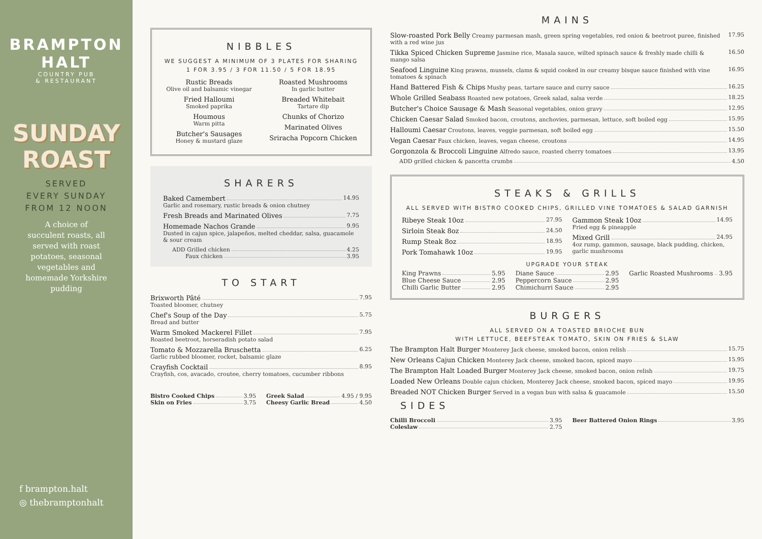BRAMPTON
HALT
COUNTRY PUB
& RESTAURANT
SUNDAY
ROAST
SERVED
EVERY SUNDAY
FROM 12 NOON
A choice of succulent roasts, all served with roast potatoes, seasonal vegetables and homemade Yorkshire pudding
f brampton.halt
◎ thebramptonhalt
NIBBLES
WE SUGGEST A MINIMUM OF 3 PLATES FOR SHARING
1 FOR 3.95 / 3 FOR 11.50 / 5 FOR 18.95
Rustic Breads
Olive oil and balsamic vinegar
Fried Halloumi
Smoked paprika
Houmous
Warm pitta
Butcher's Sausages
Honey & mustard glaze
Roasted Mushrooms
In garlic butter
Breaded Whitebait
Tartare dip
Chunks of Chorizo
Marinated Olives
Sriracha Popcorn Chicken
SHARERS
Baked Camembert 14.95
Garlic and rosemary, rustic breads & onion chutney
Fresh Breads and Marinated Olives 7.75
Homemade Nachos Grande 9.95
Dusted in cajun spice, jalapeños, melted cheddar, salsa, guacamole & sour cream
ADD Grilled chicken 4.25
Faux chicken 3.95
TO START
Brixworth Pâté 7.95
Toasted bloomer, chutney
Chef's Soup of the Day 5.75
Bread and butter
Warm Smoked Mackerel Fillet 7.95
Roasted beetroot, horseradish potato salad
Tomato & Mozzarella Bruschetta 6.25
Garlic rubbed bloomer, rocket, balsamic glaze
Crayfish Cocktail 8.95
Crayfish, cos, avacado, croutee, cherry tomatoes, cucumber ribbons
Bistro Cooked Chips 3.95
Skin on Fries 3.75
Greek Salad 4.95 / 9.95
Cheesy Garlic Bread 4.50
MAINS
Slow-roasted Pork Belly Creamy parmesan mash, green spring vegetables, red onion & beetroot puree, finished with a red wine jus 17.95
Tikka Spiced Chicken Supreme Jasmine rice, Masala sauce, wilted spinach sauce & freshly made chilli & mango salsa 16.50
Seafood Linguine King prawns, mussels, clams & squid cooked in our creamy bisque sauce finished with vine tomatoes & spinach 16.95
Hand Battered Fish & Chips Mushy peas, tartare sauce and curry sauce 16.25
Whole Grilled Seabass Roasted new potatoes, Greek salad, salsa verde 18.25
Butcher's Choice Sausage & Mash Seasonal vegetables, onion gravy 12.95
Chicken Caesar Salad Smoked bacon, croutons, anchovies, parmesan, lettuce, soft boiled egg 15.95
Halloumi Caesar Croutons, leaves, veggie parmesan, soft boiled egg 15.50
Vegan Caesar Faux chicken, leaves, vegan cheese, croutons 14.95
Gorgonzola & Broccoli Linguine Alfredo sauce, roasted cherry tomatoes 13.95
ADD grilled chicken & pancetta crumbs 4.50
STEAKS & GRILLS
ALL SERVED WITH BISTRO COOKED CHIPS, GRILLED VINE TOMATOES & SALAD GARNISH
Ribeye Steak 10oz 27.95
Sirloin Steak 8oz 24.50
Rump Steak 8oz 18.95
Pork Tomahawk 10oz 19.95
Gammon Steak 10oz 14.95
Fried egg & pineapple
Mixed Grill 24.95
4oz rump, gammon, sausage, black pudding, chicken, garlic mushrooms
UPGRADE YOUR STEAK
King Prawns 5.95
Blue Cheese Sauce 2.95
Chilli Garlic Butter 2.95
Diane Sauce 2.95
Peppercorn Sauce 2.95
Chimichurri Sauce 2.95
Garlic Roasted Mushrooms 3.95
BURGERS
ALL SERVED ON A TOASTED BRIOCHE BUN
WITH LETTUCE, BEEFSTEAK TOMATO, SKIN ON FRIES & SLAW
The Brampton Halt Burger Monterey Jack cheese, smoked bacon, onion relish 15.75
New Orleans Cajun Chicken Monterey Jack cheese, smoked bacon, spiced mayo 15.95
The Brampton Halt Loaded Burger Monterey Jack cheese, smoked bacon, onion relish 19.75
Loaded New Orleans Double cajun chicken, Monterey Jack cheese, smoked bacon, spiced mayo 19.95
Breaded NOT Chicken Burger Served in a vegan bun with salsa & guacamole 15.50
SIDES
Chilli Broccoli 3.95
Coleslaw 2.75
Beer Battered Onion Rings 3.95